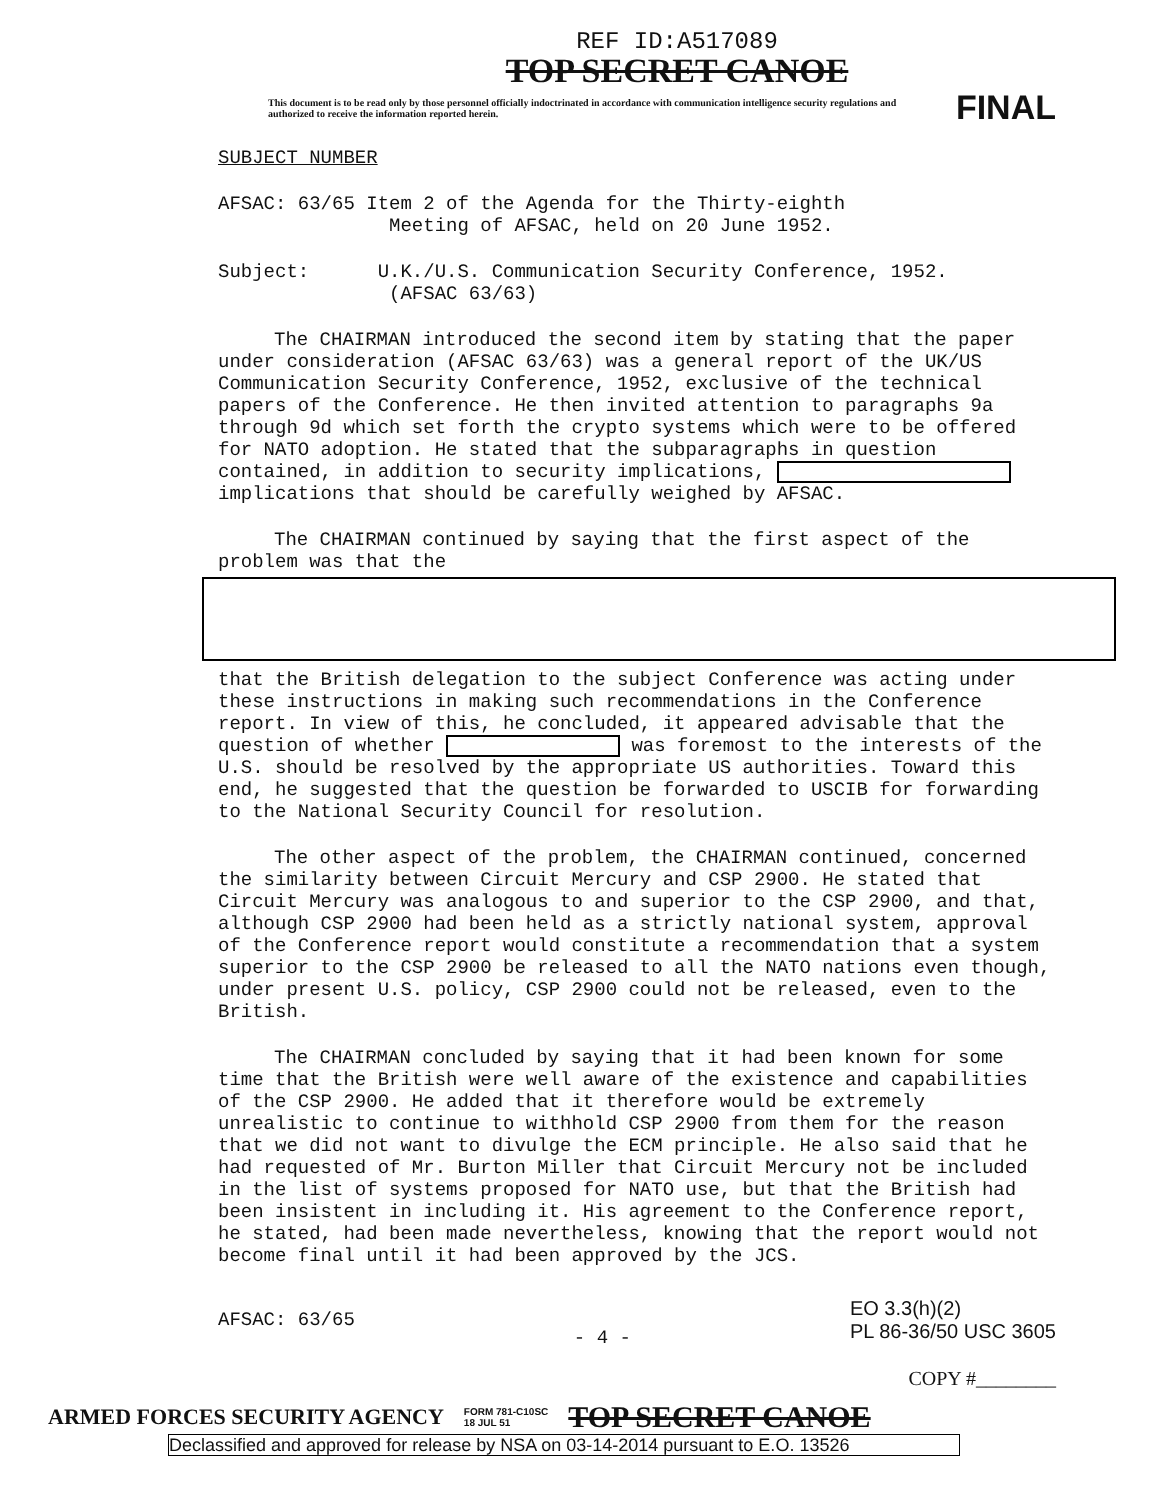REF ID:A517089
TOP SECRET CANOE
This document is to be read only by those personnel officially indoctrinated in accordance with communication intelligence security regulations and authorized to receive the information reported herein.
FINAL
SUBJECT NUMBER
AFSAC: 63/65 Item 2 of the Agenda for the Thirty-eighth
Meeting of AFSAC, held on 20 June 1952.
Subject: U.K./U.S. Communication Security Conference, 1952.
(AFSAC 63/63)
The CHAIRMAN introduced the second item by stating that the paper under consideration (AFSAC 63/63) was a general report of the UK/US Communication Security Conference, 1952, exclusive of the technical papers of the Conference. He then invited attention to paragraphs 9a through 9d which set forth the crypto systems which were to be offered for NATO adoption. He stated that the subparagraphs in question contained, in addition to security implications, implications that should be carefully weighed by AFSAC.
The CHAIRMAN continued by saying that the first aspect of the problem was that the
that the British delegation to the subject Conference was acting under these instructions in making such recommendations in the Conference report. In view of this, he concluded, it appeared advisable that the question of whether was foremost to the interests of the U.S. should be resolved by the appropriate US authorities. Toward this end, he suggested that the question be forwarded to USCIB for forwarding to the National Security Council for resolution.
The other aspect of the problem, the CHAIRMAN continued, concerned the similarity between Circuit Mercury and CSP 2900. He stated that Circuit Mercury was analogous to and superior to the CSP 2900, and that, although CSP 2900 had been held as a strictly national system, approval of the Conference report would constitute a recommendation that a system superior to the CSP 2900 be released to all the NATO nations even though, under present U.S. policy, CSP 2900 could not be released, even to the British.
The CHAIRMAN concluded by saying that it had been known for some time that the British were well aware of the existence and capabilities of the CSP 2900. He added that it therefore would be extremely unrealistic to continue to withhold CSP 2900 from them for the reason that we did not want to divulge the ECM principle. He also said that he had requested of Mr. Burton Miller that Circuit Mercury not be included in the list of systems proposed for NATO use, but that the British had been insistent in including it. His agreement to the Conference report, he stated, had been made nevertheless, knowing that the report would not become final until it had been approved by the JCS.
AFSAC: 63/65
- 4 -
EO 3.3(h)(2)
PL 86-36/50 USC 3605
COPY #________
ARMED FORCES SECURITY AGENCY FORM 781-C10SC
18 JUL 51 TOP SECRET CANOE
Declassified and approved for release by NSA on 03-14-2014 pursuant to E.O. 13526